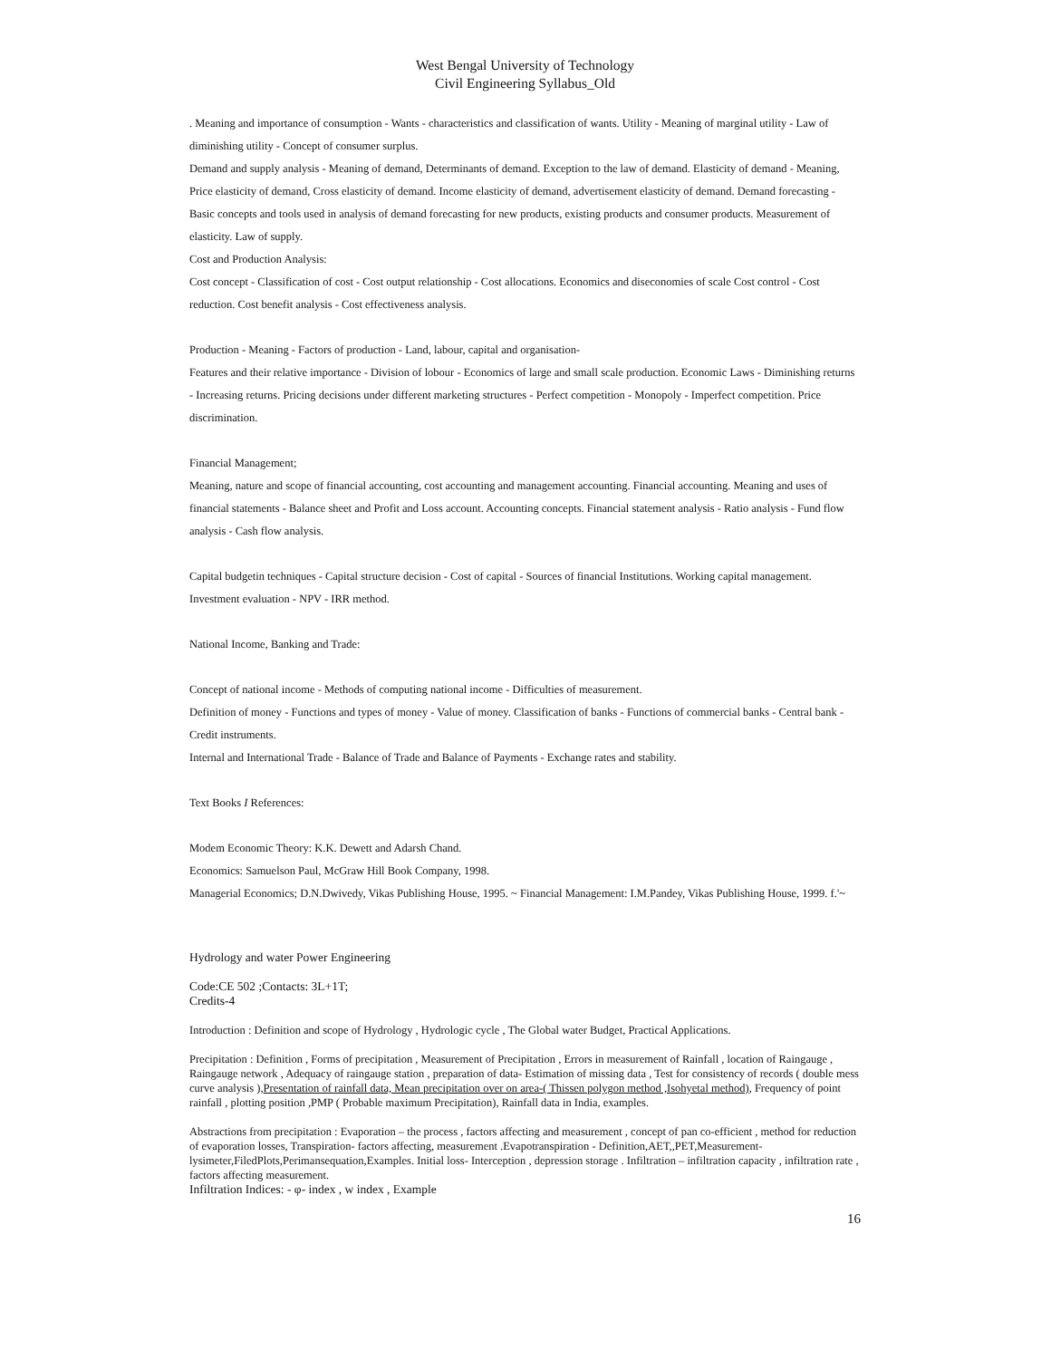West Bengal University of Technology
Civil Engineering Syllabus_Old
. Meaning and importance of consumption - Wants - characteristics and classification of wants. Utility - Meaning of marginal utility - Law of diminishing utility - Concept of consumer surplus.
Demand and supply analysis - Meaning of demand, Determinants of demand. Exception to the law of demand. Elasticity of demand - Meaning, Price elasticity of demand, Cross elasticity of demand. Income elasticity of demand, advertisement elasticity of demand. Demand forecasting - Basic concepts and tools used in analysis of demand forecasting for new products, existing products and consumer products. Measurement of elasticity. Law of supply.
Cost and Production Analysis:
Cost concept - Classification of cost - Cost output relationship - Cost allocations. Economics and diseconomies of scale Cost control - Cost reduction. Cost benefit analysis - Cost effectiveness analysis.
Production - Meaning - Factors of production - Land, labour, capital and organisation-
Features and their relative importance - Division of lobour - Economics of large and small scale production. Economic Laws - Diminishing returns - Increasing returns. Pricing decisions under different marketing structures - Perfect competition - Monopoly - Imperfect competition. Price discrimination.
Financial Management;
Meaning, nature and scope of financial accounting, cost accounting and management accounting. Financial accounting. Meaning and uses of financial statements - Balance sheet and Profit and Loss account. Accounting concepts. Financial statement analysis - Ratio analysis - Fund flow analysis - Cash flow analysis.
Capital budgetin techniques - Capital structure decision - Cost of capital - Sources of financial Institutions. Working capital management. Investment evaluation - NPV - IRR method.
National Income, Banking and Trade:
Concept of national income - Methods of computing national income - Difficulties of measurement.
Definition of money - Functions and types of money - Value of money. Classification of banks - Functions of commercial banks - Central bank - Credit instruments.
Internal and International Trade - Balance of Trade and Balance of Payments - Exchange rates and stability.
Text Books I References:
Modem Economic Theory: K.K. Dewett and Adarsh Chand.
Economics: Samuelson Paul, McGraw Hill Book Company, 1998.
Managerial Economics; D.N.Dwivedy, Vikas Publishing House, 1995. ~ Financial Management: I.M.Pandey, Vikas Publishing House, 1999. f.'~
Hydrology and water Power Engineering
Code:CE 502 ;Contacts: 3L+1T;
Credits-4
Introduction : Definition and scope of Hydrology , Hydrologic cycle , The Global water Budget, Practical Applications.
Precipitation : Definition , Forms of precipitation , Measurement of Precipitation , Errors in measurement of Rainfall , location of Raingauge , Raingauge network , Adequacy of raingauge station , preparation of data- Estimation of missing data , Test for consistency of records ( double mess curve analysis ),Presentation of rainfall data, Mean precipitation over on area-( Thissen polygon method ,Isohyetal method), Frequency of point rainfall , plotting position ,PMP ( Probable maximum Precipitation), Rainfall data in India, examples.
Abstractions from precipitation : Evaporation – the process , factors affecting and measurement , concept of pan co-efficient , method for reduction of evaporation losses, Transpiration- factors affecting, measurement .Evapotranspiration - Definition,AET,,PET,Measurement-lysimeter,FiledPlots,Perimansequation,Examples. Initial loss- Interception , depression storage . Infiltration – infiltration capacity , infiltration rate , factors affecting measurement.
Infiltration Indices: - φ- index , w index , Example
16